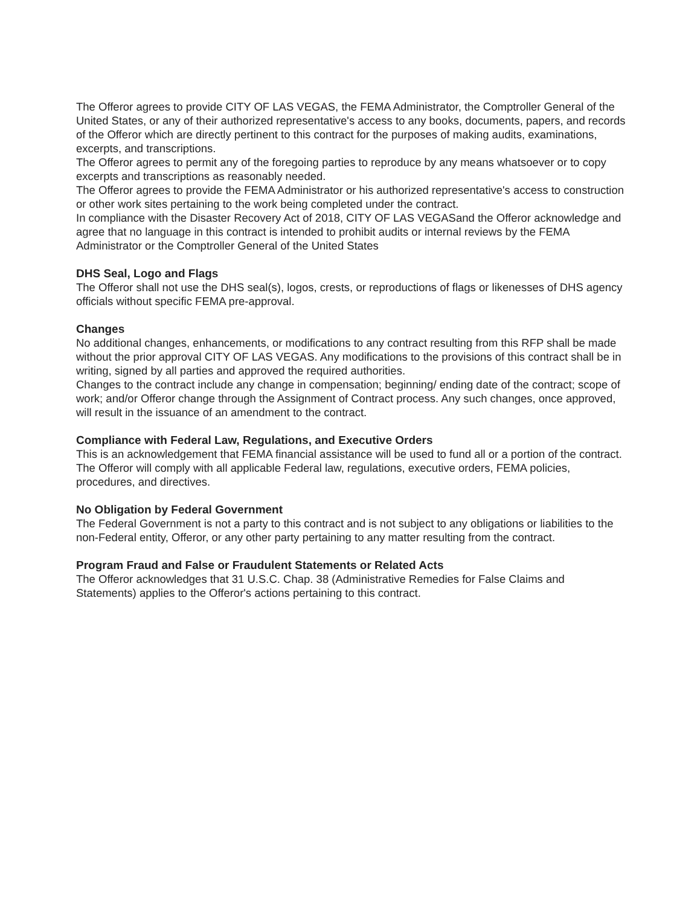The Offeror agrees to provide CITY OF LAS VEGAS, the FEMA Administrator, the Comptroller General of the United States, or any of their authorized representative's access to any books, documents, papers, and records of the Offeror which are directly pertinent to this contract for the purposes of making audits, examinations, excerpts, and transcriptions.
The Offeror agrees to permit any of the foregoing parties to reproduce by any means whatsoever or to copy excerpts and transcriptions as reasonably needed.
The Offeror agrees to provide the FEMA Administrator or his authorized representative's access to construction or other work sites pertaining to the work being completed under the contract.
In compliance with the Disaster Recovery Act of 2018, CITY OF LAS VEGASand the Offeror acknowledge and agree that no language in this contract is intended to prohibit audits or internal reviews by the FEMA Administrator or the Comptroller General of the United States
DHS Seal, Logo and Flags
The Offeror shall not use the DHS seal(s), logos, crests, or reproductions of flags or likenesses of DHS agency officials without specific FEMA pre-approval.
Changes
No additional changes, enhancements, or modifications to any contract resulting from this RFP shall be made without the prior approval CITY OF LAS VEGAS. Any modifications to the provisions of this contract shall be in writing, signed by all parties and approved the required authorities.
Changes to the contract include any change in compensation; beginning/ ending date of the contract; scope of work; and/or Offeror change through the Assignment of Contract process. Any such changes, once approved, will result in the issuance of an amendment to the contract.
Compliance with Federal Law, Regulations, and Executive Orders
This is an acknowledgement that FEMA financial assistance will be used to fund all or a portion of the contract. The Offeror will comply with all applicable Federal law, regulations, executive orders, FEMA policies, procedures, and directives.
No Obligation by Federal Government
The Federal Government is not a party to this contract and is not subject to any obligations or liabilities to the non-Federal entity, Offeror, or any other party pertaining to any matter resulting from the contract.
Program Fraud and False or Fraudulent Statements or Related Acts
The Offeror acknowledges that 31 U.S.C. Chap. 38 (Administrative Remedies for False Claims and Statements) applies to the Offeror's actions pertaining to this contract.